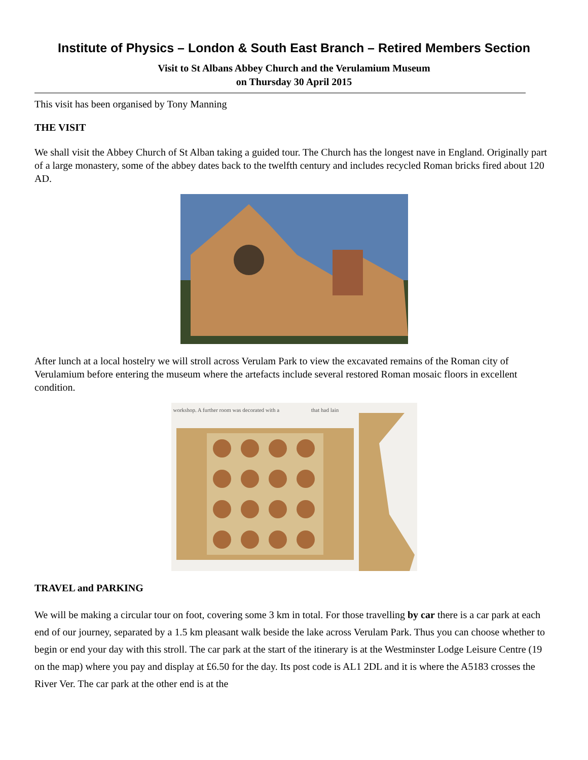Institute of Physics – London & South East Branch – Retired Members Section
Visit to St Albans Abbey Church and the Verulamium Museum
on Thursday 30 April 2015
This visit has been organised by Tony Manning
THE VISIT
We shall visit the Abbey Church of St Alban taking a guided tour. The Church has the longest nave in England. Originally part of a large monastery, some of the abbey dates back to the twelfth century and includes recycled Roman bricks fired about 120 AD.
After lunch at a local hostelry we will stroll across Verulam Park to view the excavated remains of the Roman city of Verulamium before entering the museum where the artefacts include several restored Roman mosaic floors in excellent condition.
workshop. A further room was decorated with a that had lain
TRAVEL and PARKING
We will be making a circular tour on foot, covering some 3 km in total. For those travelling by car there is a car park at each end of our journey, separated by a 1.5 km pleasant walk beside the lake across Verulam Park. Thus you can choose whether to begin or end your day with this stroll. The car park at the start of the itinerary is at the Westminster Lodge Leisure Centre (19 on the map) where you pay and display at £6.50 for the day. Its post code is AL1 2DL and it is where the A5183 crosses the River Ver. The car park at the other end is at the